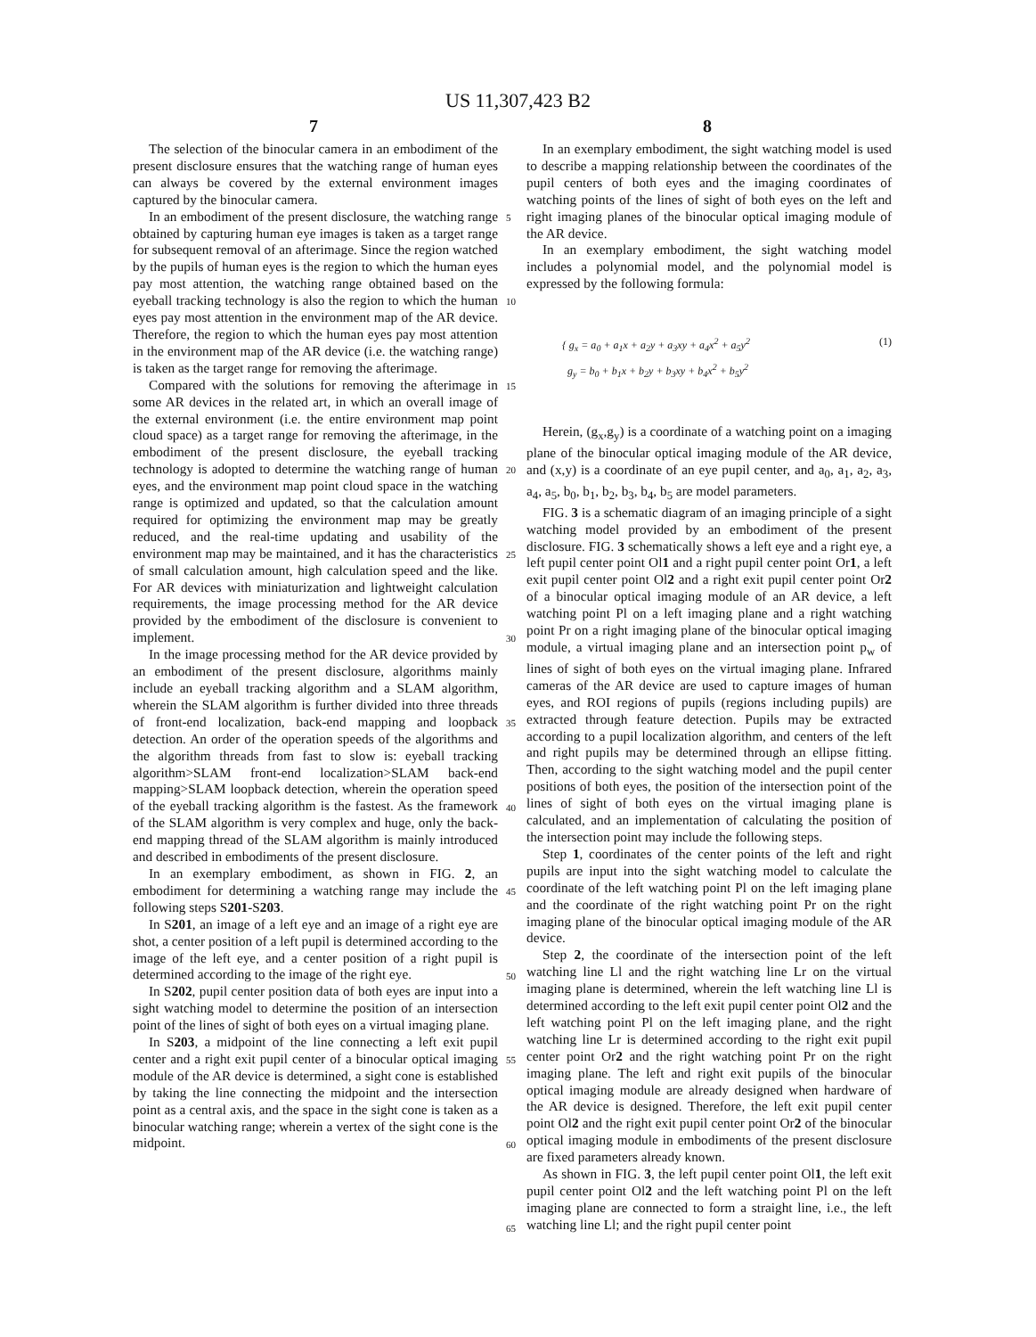US 11,307,423 B2
7 8
The selection of the binocular camera in an embodiment of the present disclosure ensures that the watching range of human eyes can always be covered by the external environment images captured by the binocular camera.
In an embodiment of the present disclosure, the watching range obtained by capturing human eye images is taken as a target range for subsequent removal of an afterimage. Since the region watched by the pupils of human eyes is the region to which the human eyes pay most attention, the watching range obtained based on the eyeball tracking technology is also the region to which the human eyes pay most attention in the environment map of the AR device. Therefore, the region to which the human eyes pay most attention in the environment map of the AR device (i.e. the watching range) is taken as the target range for removing the afterimage.
Compared with the solutions for removing the afterimage in some AR devices in the related art, in which an overall image of the external environment (i.e. the entire environment map point cloud space) as a target range for removing the afterimage, in the embodiment of the present disclosure, the eyeball tracking technology is adopted to determine the watching range of human eyes, and the environment map point cloud space in the watching range is optimized and updated, so that the calculation amount required for optimizing the environment map may be greatly reduced, and the real-time updating and usability of the environment map may be maintained, and it has the characteristics of small calculation amount, high calculation speed and the like. For AR devices with miniaturization and lightweight calculation requirements, the image processing method for the AR device provided by the embodiment of the disclosure is convenient to implement.
In the image processing method for the AR device provided by an embodiment of the present disclosure, algorithms mainly include an eyeball tracking algorithm and a SLAM algorithm, wherein the SLAM algorithm is further divided into three threads of front-end localization, back-end mapping and loopback detection. An order of the operation speeds of the algorithms and the algorithm threads from fast to slow is: eyeball tracking algorithm>SLAM front-end localization>SLAM back-end mapping>SLAM loopback detection, wherein the operation speed of the eyeball tracking algorithm is the fastest. As the framework of the SLAM algorithm is very complex and huge, only the back-end mapping thread of the SLAM algorithm is mainly introduced and described in embodiments of the present disclosure.
In an exemplary embodiment, as shown in FIG. 2, an embodiment for determining a watching range may include the following steps S201-S203.
In S201, an image of a left eye and an image of a right eye are shot, a center position of a left pupil is determined according to the image of the left eye, and a center position of a right pupil is determined according to the image of the right eye.
In S202, pupil center position data of both eyes are input into a sight watching model to determine the position of an intersection point of the lines of sight of both eyes on a virtual imaging plane.
In S203, a midpoint of the line connecting a left exit pupil center and a right exit pupil center of a binocular optical imaging module of the AR device is determined, a sight cone is established by taking the line connecting the midpoint and the intersection point as a central axis, and the space in the sight cone is taken as a binocular watching range; wherein a vertex of the sight cone is the midpoint.
5
10
15
20
25
30
35
40
45
50
55
60
65
In an exemplary embodiment, the sight watching model is used to describe a mapping relationship between the coordinates of the pupil centers of both eyes and the imaging coordinates of watching points of the lines of sight of both eyes on the left and right imaging planes of the binocular optical imaging module of the AR device.
In an exemplary embodiment, the sight watching model includes a polynomial model, and the polynomial model is expressed by the following formula:
{ g<sub>x</sub> = a<sub>0</sub> + a<sub>1</sub>x + a<sub>2</sub>y + a<sub>3</sub>xy + a<sub>4</sub>x<sup>2</sup> + a<sub>5</sub>y<sup>2</sup>
g<sub>y</sub> = b<sub>0</sub> + b<sub>1</sub>x + b<sub>2</sub>y + b<sub>3</sub>xy + b<sub>4</sub>x<sup>2</sup> + b<sub>5</sub>y<sup>2</sup>
(1)
Herein, (g<sub>x</sub>,g<sub>y</sub>) is a coordinate of a watching point on a imaging plane of the binocular optical imaging module of the AR device, and (x,y) is a coordinate of an eye pupil center, and a<sub>0</sub>, a<sub>1</sub>, a<sub>2</sub>, a<sub>3</sub>, a<sub>4</sub>, a<sub>5</sub>, b<sub>0</sub>, b<sub>1</sub>, b<sub>2</sub>, b<sub>3</sub>, b<sub>4</sub>, b<sub>5</sub> are model parameters.
FIG. 3 is a schematic diagram of an imaging principle of a sight watching model provided by an embodiment of the present disclosure. FIG. 3 schematically shows a left eye and a right eye, a left pupil center point Ol1 and a right pupil center point Or1, a left exit pupil center point Ol2 and a right exit pupil center point Or2 of a binocular optical imaging module of an AR device, a left watching point Pl on a left imaging plane and a right watching point Pr on a right imaging plane of the binocular optical imaging module, a virtual imaging plane and an intersection point p<sub>w</sub> of lines of sight of both eyes on the virtual imaging plane. Infrared cameras of the AR device are used to capture images of human eyes, and ROI regions of pupils (regions including pupils) are extracted through feature detection. Pupils may be extracted according to a pupil localization algorithm, and centers of the left and right pupils may be determined through an ellipse fitting. Then, according to the sight watching model and the pupil center positions of both eyes, the position of the intersection point of the lines of sight of both eyes on the virtual imaging plane is calculated, and an implementation of calculating the position of the intersection point may include the following steps.
Step 1, coordinates of the center points of the left and right pupils are input into the sight watching model to calculate the coordinate of the left watching point Pl on the left imaging plane and the coordinate of the right watching point Pr on the right imaging plane of the binocular optical imaging module of the AR device.
Step 2, the coordinate of the intersection point of the left watching line Ll and the right watching line Lr on the virtual imaging plane is determined, wherein the left watching line Ll is determined according to the left exit pupil center point Ol2 and the left watching point Pl on the left imaging plane, and the right watching line Lr is determined according to the right exit pupil center point Or2 and the right watching point Pr on the right imaging plane. The left and right exit pupils of the binocular optical imaging module are already designed when hardware of the AR device is designed. Therefore, the left exit pupil center point Ol2 and the right exit pupil center point Or2 of the binocular optical imaging module in embodiments of the present disclosure are fixed parameters already known.
As shown in FIG. 3, the left pupil center point Ol1, the left exit pupil center point Ol2 and the left watching point Pl on the left imaging plane are connected to form a straight line, i.e., the left watching line Ll; and the right pupil center point